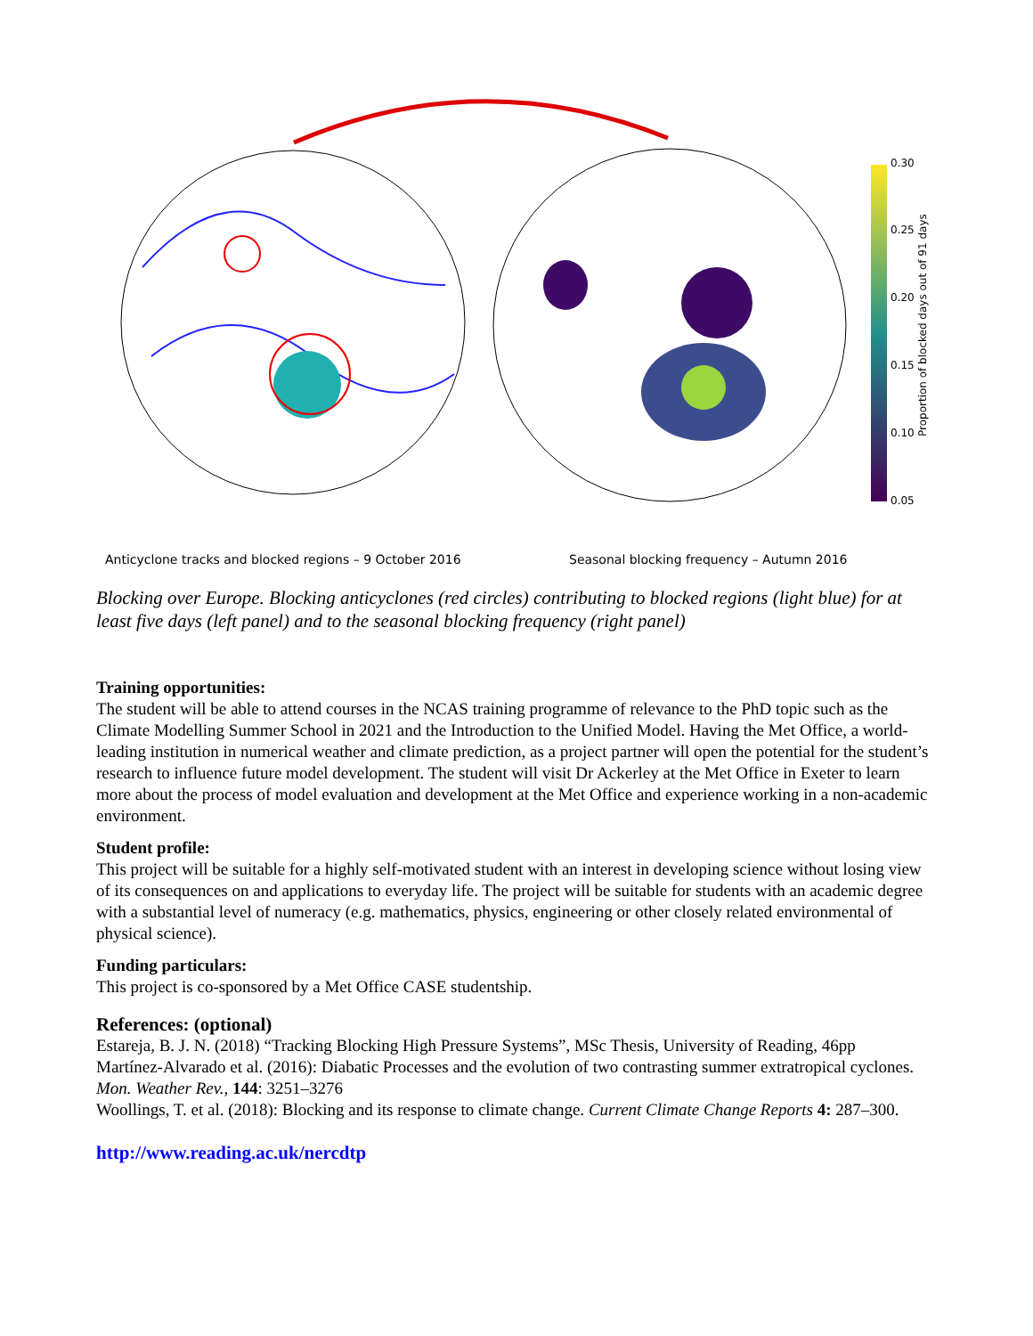0.30
0.25
0.20
0.15
0.10
0.05
Proportion of blocked days out of 91 days
Anticyclone tracks and blocked regions – 9 October 2016 Seasonal blocking frequency – Autumn 2016
Blocking over Europe. Blocking anticyclones (red circles) contributing to blocked regions (light blue) for at least five days (left panel) and to the seasonal blocking frequency (right panel)
Training opportunities:
The student will be able to attend courses in the NCAS training programme of relevance to the PhD topic such as the Climate Modelling Summer School in 2021 and the Introduction to the Unified Model. Having the Met Office, a world-leading institution in numerical weather and climate prediction, as a project partner will open the potential for the student’s research to influence future model development. The student will visit Dr Ackerley at the Met Office in Exeter to learn more about the process of model evaluation and development at the Met Office and experience working in a non-academic environment.
Student profile:
This project will be suitable for a highly self-motivated student with an interest in developing science without losing view of its consequences on and applications to everyday life. The project will be suitable for students with an academic degree with a substantial level of numeracy (e.g. mathematics, physics, engineering or other closely related environmental of physical science).
Funding particulars:
This project is co-sponsored by a Met Office CASE studentship.
References: (optional)
Estareja, B. J. N. (2018) “Tracking Blocking High Pressure Systems”, MSc Thesis, University of Reading, 46pp
Martínez-Alvarado et al. (2016): Diabatic Processes and the evolution of two contrasting summer extratropical cyclones. Mon. Weather Rev., 144: 3251–3276
Woollings, T. et al. (2018): Blocking and its response to climate change. Current Climate Change Reports 4: 287–300.
http://www.reading.ac.uk/nercdtp